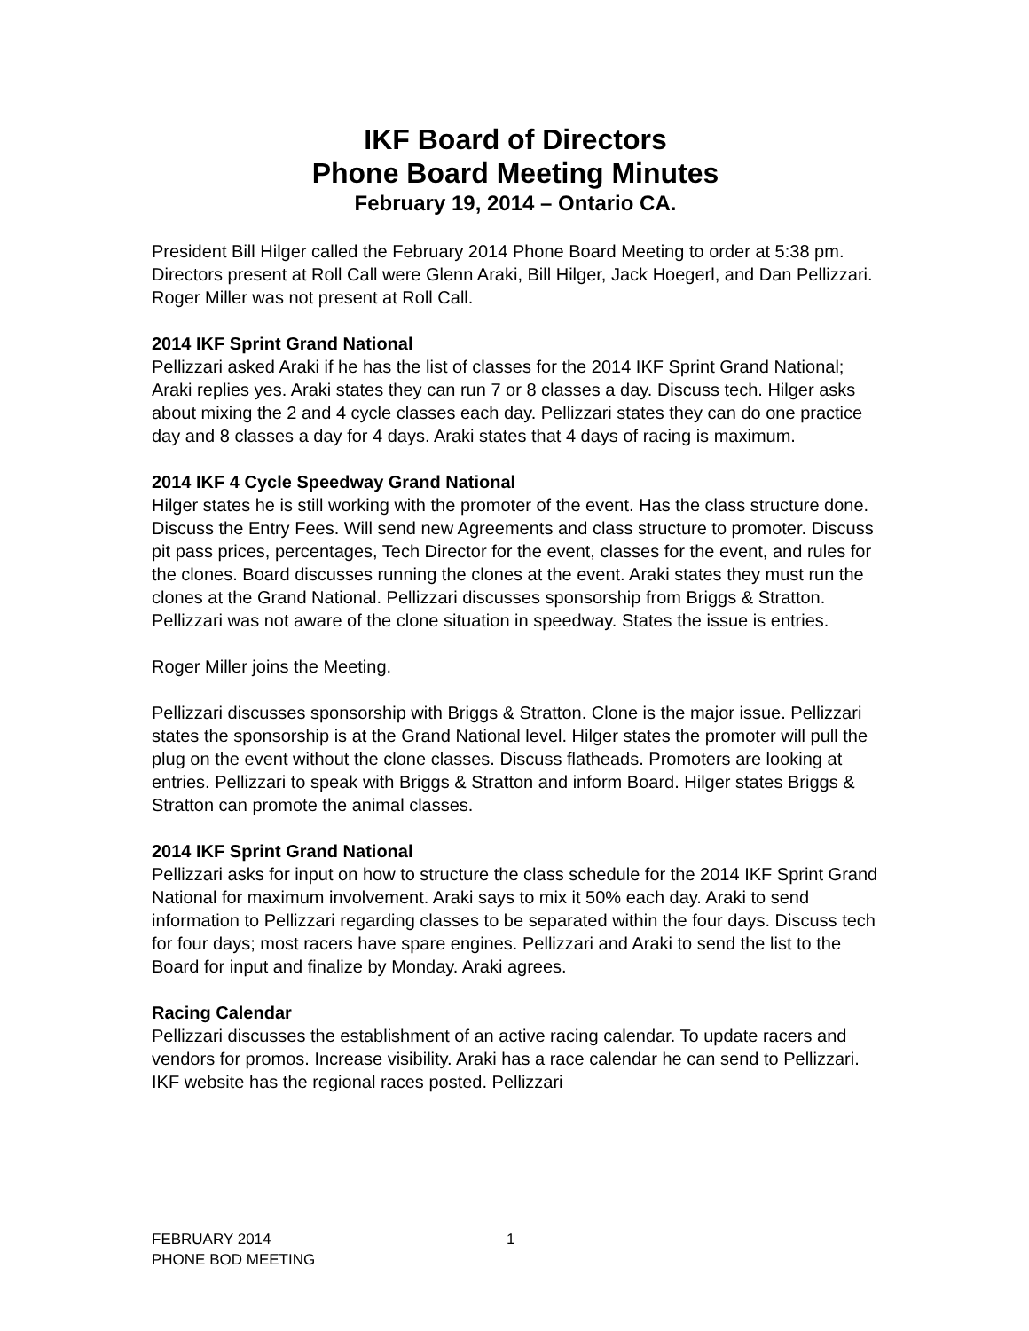IKF Board of Directors
Phone Board Meeting Minutes
February 19, 2014 – Ontario CA.
President Bill Hilger called the February 2014 Phone Board Meeting to order at 5:38 pm. Directors present at Roll Call were Glenn Araki, Bill Hilger, Jack Hoegerl, and Dan Pellizzari. Roger Miller was not present at Roll Call.
2014 IKF Sprint Grand National
Pellizzari asked Araki if he has the list of classes for the 2014 IKF Sprint Grand National; Araki replies yes. Araki states they can run 7 or 8 classes a day. Discuss tech. Hilger asks about mixing the 2 and 4 cycle classes each day. Pellizzari states they can do one practice day and 8 classes a day for 4 days. Araki states that 4 days of racing is maximum.
2014 IKF 4 Cycle Speedway Grand National
Hilger states he is still working with the promoter of the event. Has the class structure done. Discuss the Entry Fees. Will send new Agreements and class structure to promoter. Discuss pit pass prices, percentages, Tech Director for the event, classes for the event, and rules for the clones. Board discusses running the clones at the event. Araki states they must run the clones at the Grand National. Pellizzari discusses sponsorship from Briggs & Stratton. Pellizzari was not aware of the clone situation in speedway. States the issue is entries.
Roger Miller joins the Meeting.
Pellizzari discusses sponsorship with Briggs & Stratton. Clone is the major issue. Pellizzari states the sponsorship is at the Grand National level. Hilger states the promoter will pull the plug on the event without the clone classes. Discuss flatheads. Promoters are looking at entries. Pellizzari to speak with Briggs & Stratton and inform Board. Hilger states Briggs & Stratton can promote the animal classes.
2014 IKF Sprint Grand National
Pellizzari asks for input on how to structure the class schedule for the 2014 IKF Sprint Grand National for maximum involvement. Araki says to mix it 50% each day. Araki to send information to Pellizzari regarding classes to be separated within the four days. Discuss tech for four days; most racers have spare engines. Pellizzari and Araki to send the list to the Board for input and finalize by Monday. Araki agrees.
Racing Calendar
Pellizzari discusses the establishment of an active racing calendar. To update racers and vendors for promos. Increase visibility. Araki has a race calendar he can send to Pellizzari. IKF website has the regional races posted. Pellizzari
FEBRUARY 2014
PHONE BOD MEETING
1